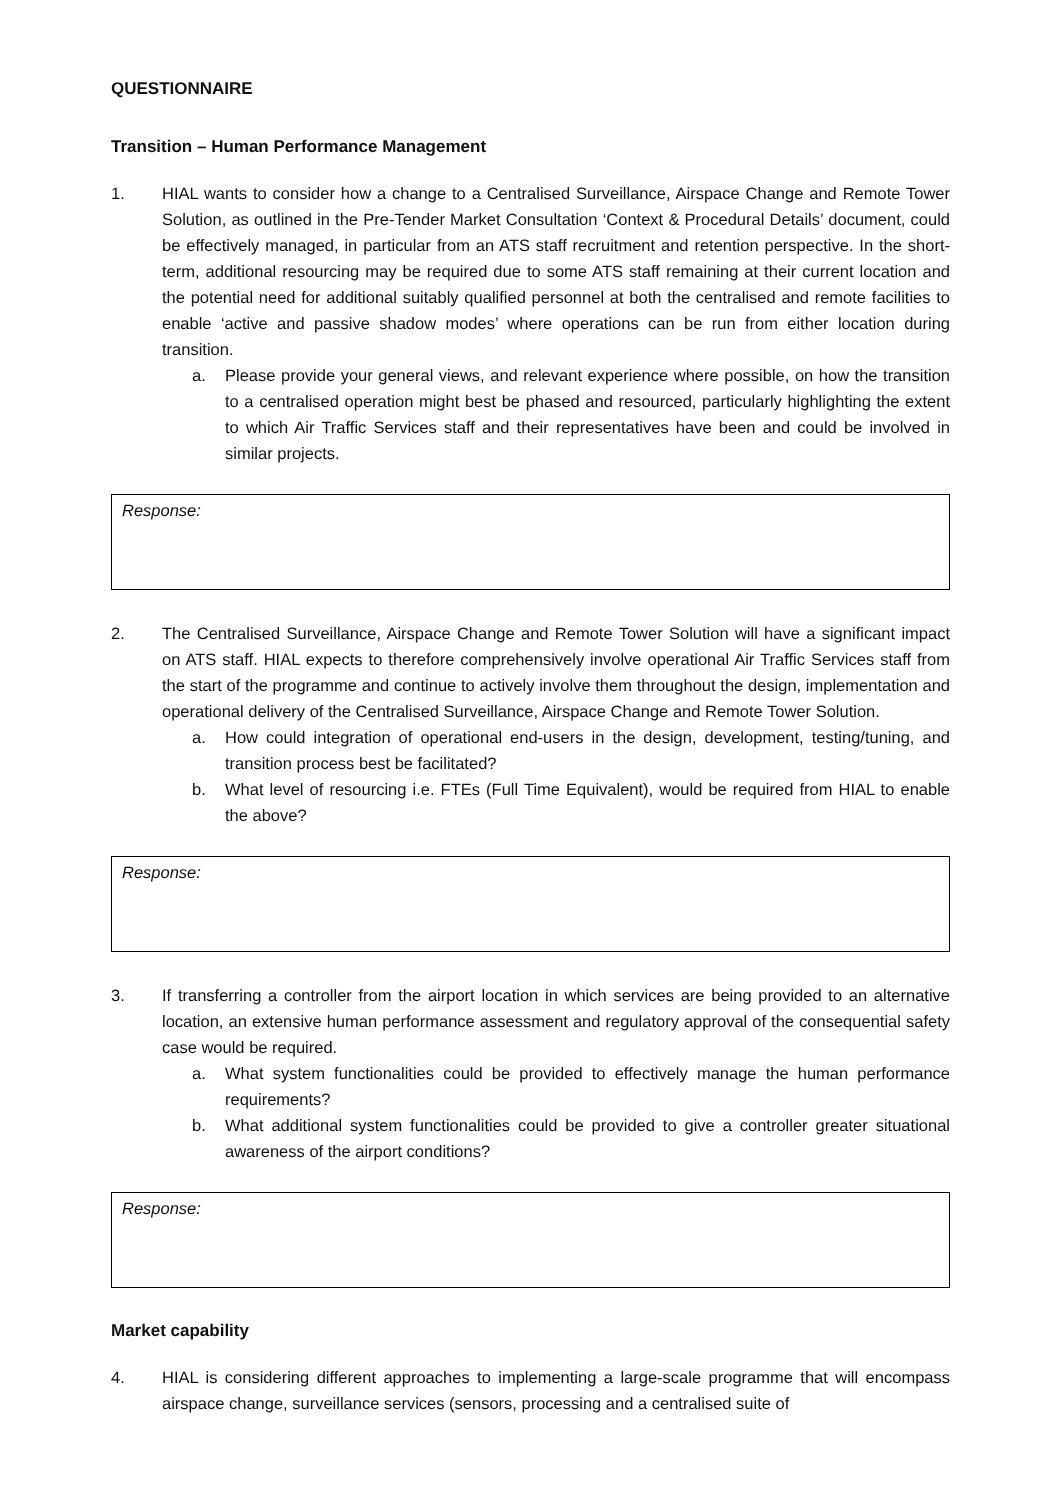QUESTIONNAIRE
Transition – Human Performance Management
1. HIAL wants to consider how a change to a Centralised Surveillance, Airspace Change and Remote Tower Solution, as outlined in the Pre-Tender Market Consultation ‘Context & Procedural Details’ document, could be effectively managed, in particular from an ATS staff recruitment and retention perspective. In the short-term, additional resourcing may be required due to some ATS staff remaining at their current location and the potential need for additional suitably qualified personnel at both the centralised and remote facilities to enable ‘active and passive shadow modes’ where operations can be run from either location during transition.
a. Please provide your general views, and relevant experience where possible, on how the transition to a centralised operation might best be phased and resourced, particularly highlighting the extent to which Air Traffic Services staff and their representatives have been and could be involved in similar projects.
Response:
2. The Centralised Surveillance, Airspace Change and Remote Tower Solution will have a significant impact on ATS staff. HIAL expects to therefore comprehensively involve operational Air Traffic Services staff from the start of the programme and continue to actively involve them throughout the design, implementation and operational delivery of the Centralised Surveillance, Airspace Change and Remote Tower Solution.
a. How could integration of operational end-users in the design, development, testing/tuning, and transition process best be facilitated?
b. What level of resourcing i.e. FTEs (Full Time Equivalent), would be required from HIAL to enable the above?
Response:
3. If transferring a controller from the airport location in which services are being provided to an alternative location, an extensive human performance assessment and regulatory approval of the consequential safety case would be required.
a. What system functionalities could be provided to effectively manage the human performance requirements?
b. What additional system functionalities could be provided to give a controller greater situational awareness of the airport conditions?
Response:
Market capability
4. HIAL is considering different approaches to implementing a large-scale programme that will encompass airspace change, surveillance services (sensors, processing and a centralised suite of